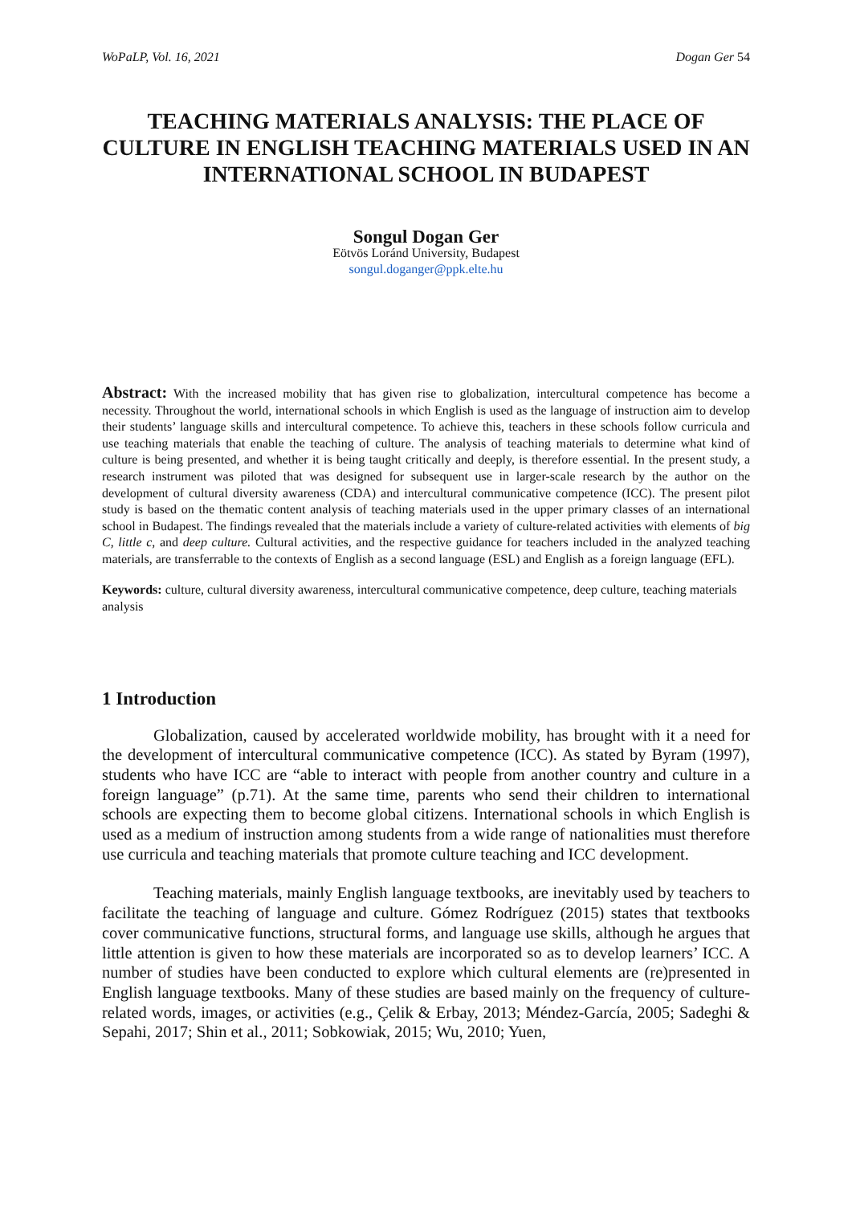WoPaLP, Vol. 16, 2021 Dogan Ger 54
TEACHING MATERIALS ANALYSIS: THE PLACE OF CULTURE IN ENGLISH TEACHING MATERIALS USED IN AN INTERNATIONAL SCHOOL IN BUDAPEST
Songul Dogan Ger
Eötvös Loránd University, Budapest
songul.doganger@ppk.elte.hu
Abstract: With the increased mobility that has given rise to globalization, intercultural competence has become a necessity. Throughout the world, international schools in which English is used as the language of instruction aim to develop their students’ language skills and intercultural competence. To achieve this, teachers in these schools follow curricula and use teaching materials that enable the teaching of culture. The analysis of teaching materials to determine what kind of culture is being presented, and whether it is being taught critically and deeply, is therefore essential. In the present study, a research instrument was piloted that was designed for subsequent use in larger-scale research by the author on the development of cultural diversity awareness (CDA) and intercultural communicative competence (ICC). The present pilot study is based on the thematic content analysis of teaching materials used in the upper primary classes of an international school in Budapest. The findings revealed that the materials include a variety of culture-related activities with elements of big C, little c, and deep culture. Cultural activities, and the respective guidance for teachers included in the analyzed teaching materials, are transferrable to the contexts of English as a second language (ESL) and English as a foreign language (EFL).
Keywords: culture, cultural diversity awareness, intercultural communicative competence, deep culture, teaching materials analysis
1 Introduction
Globalization, caused by accelerated worldwide mobility, has brought with it a need for the development of intercultural communicative competence (ICC). As stated by Byram (1997), students who have ICC are “able to interact with people from another country and culture in a foreign language” (p.71). At the same time, parents who send their children to international schools are expecting them to become global citizens. International schools in which English is used as a medium of instruction among students from a wide range of nationalities must therefore use curricula and teaching materials that promote culture teaching and ICC development.
Teaching materials, mainly English language textbooks, are inevitably used by teachers to facilitate the teaching of language and culture. Gómez Rodríguez (2015) states that textbooks cover communicative functions, structural forms, and language use skills, although he argues that little attention is given to how these materials are incorporated so as to develop learners’ ICC. A number of studies have been conducted to explore which cultural elements are (re)presented in English language textbooks. Many of these studies are based mainly on the frequency of culture-related words, images, or activities (e.g., Çelik & Erbay, 2013; Méndez-García, 2005; Sadeghi & Sepahi, 2017; Shin et al., 2011; Sobkowiak, 2015; Wu, 2010; Yuen,